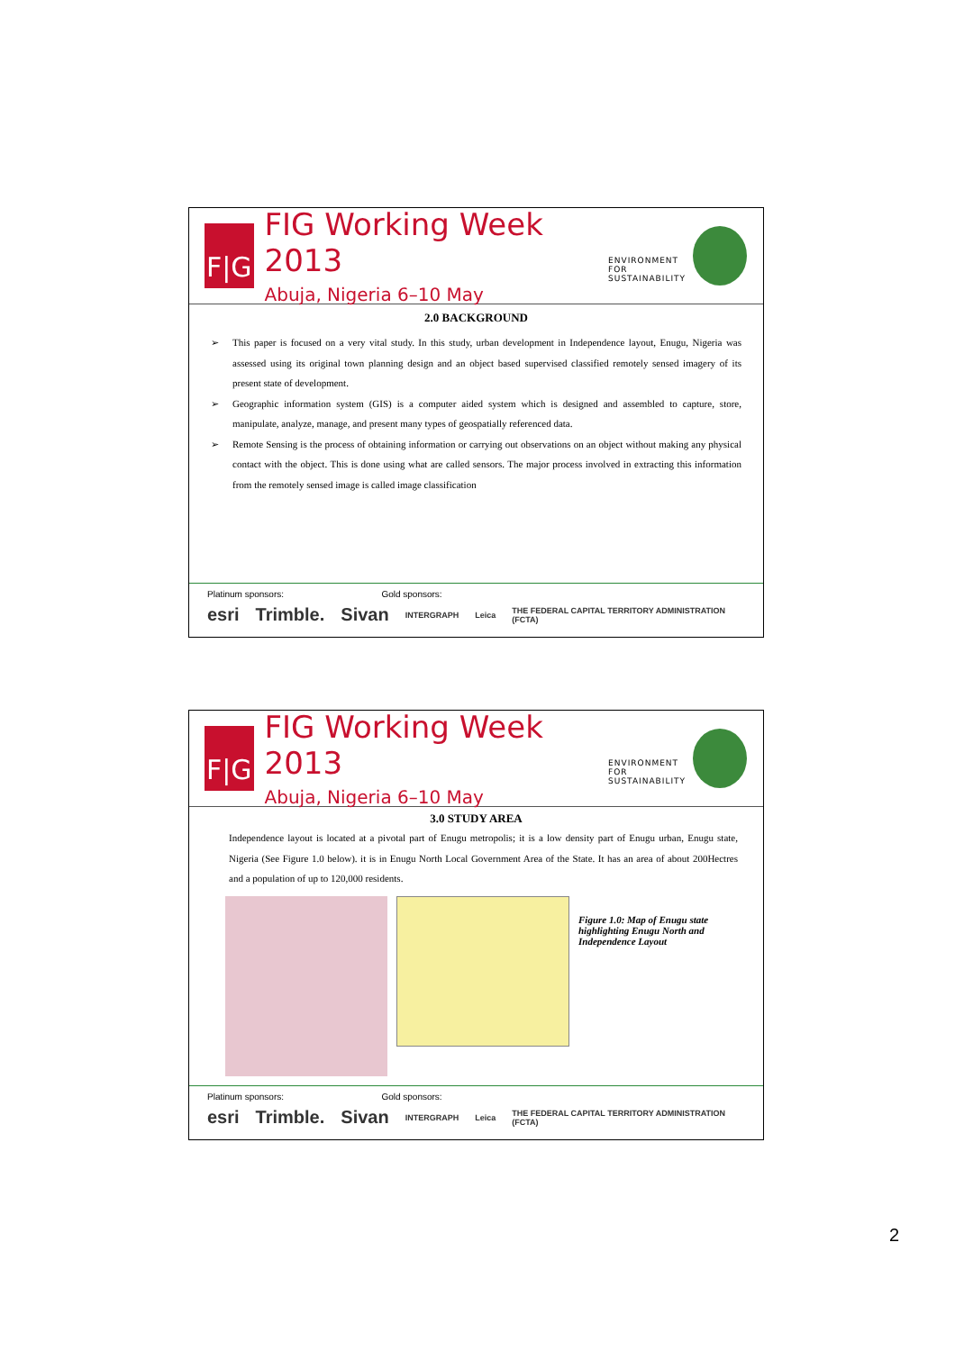F|G
FIG Working Week 2013
Abuja, Nigeria 6–10 May
ENVIRONMENT FOR
SUSTAINABILITY
2.0 BACKGROUND
➢ This paper is focused on a very vital study. In this study, urban development in Independence layout, Enugu, Nigeria was assessed using its original town planning design and an object based supervised classified remotely sensed imagery of its present state of development.
➢ Geographic information system (GIS) is a computer aided system which is designed and assembled to capture, store, manipulate, analyze, manage, and present many types of geospatially referenced data.
➢ Remote Sensing is the process of obtaining information or carrying out observations on an object without making any physical contact with the object. This is done using what are called sensors. The major process involved in extracting this information from the remotely sensed image is called image classification
Platinum sponsors: Gold sponsors:
esri Trimble. Sivan INTERGRAPH Leica THE FEDERAL CAPITAL TERRITORY ADMINISTRATION (FCTA)
F|G
FIG Working Week 2013
Abuja, Nigeria 6–10 May
ENVIRONMENT FOR
SUSTAINABILITY
3.0 STUDY AREA
Independence layout is located at a pivotal part of Enugu metropolis; it is a low density part of Enugu urban, Enugu state, Nigeria (See Figure 1.0 below). it is in Enugu North Local Government Area of the State. It has an area of about 200Hectres and a population of up to 120,000 residents.
Figure 1.0: Map of Enugu state highlighting Enugu North and Independence Layout
Platinum sponsors: Gold sponsors:
esri Trimble. Sivan INTERGRAPH Leica THE FEDERAL CAPITAL TERRITORY ADMINISTRATION (FCTA)
2